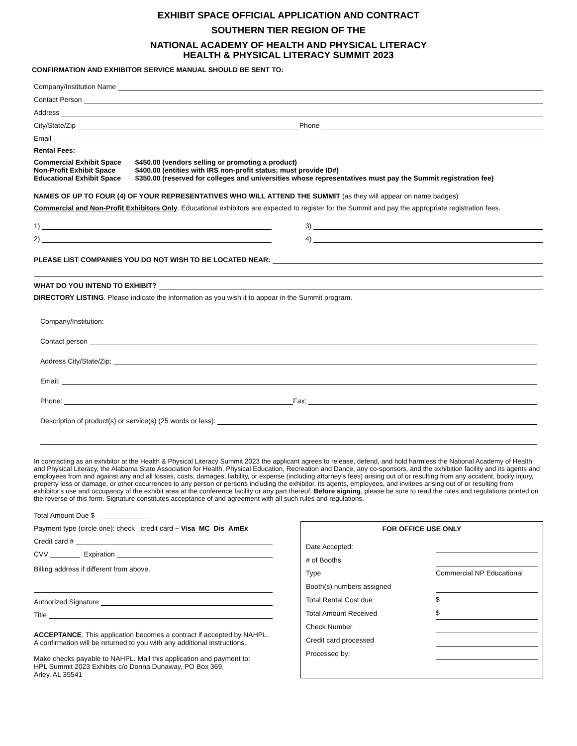EXHIBIT SPACE OFFICIAL APPLICATION AND CONTRACT
SOUTHERN TIER REGION OF THE
NATIONAL ACADEMY OF HEALTH AND PHYSICAL LITERACY
HEALTH & PHYSICAL LITERACY SUMMIT 2023
CONFIRMATION AND EXHIBITOR SERVICE MANUAL SHOULD BE SENT TO:
Company/Institution Name
Contact Person
Address
City/State/Zip Phone
Email
Rental Fees:
| Commercial Exhibit Space Non-Profit Exhibit Space Educational Exhibit Space | $450.00 (vendors selling or promoting a product) $400.00 (entities with IRS non-profit status; must provide ID#) $350.00 (reserved for colleges and universities whose representatives must pay the Summit registration fee) |
NAMES OF UP TO FOUR (4) OF YOUR REPRESENTATIVES WHO WILL ATTEND THE SUMMIT (as they will appear on name badges)
Commercial and Non-Profit Exhibitors Only. Educational exhibitors are expected to register for the Summit and pay the appropriate registration fees.
1) 3)
2) 4)
PLEASE LIST COMPANIES YOU DO NOT WISH TO BE LOCATED NEAR:
WHAT DO YOU INTEND TO EXHIBIT?
DIRECTORY LISTING. Please indicate the information as you wish it to appear in the Summit program.
Company/Institution:
Contact person
Address City/State/Zip:
Email:
Phone: Fax:
Description of product(s) or service(s) (25 words or less):
In contracting as an exhibitor at the Health & Physical Literacy Summit 2023 the applicant agrees to release, defend, and hold harmless the National Academy of Health and Physical Literacy, the Alabama State Association for Health, Physical Education, Recreation and Dance, any co-sponsors, and the exhibition facility and its agents and employees from and against any and all losses, costs, damages, liability, or expense (including attorney's fees) arising out of or resulting from any accident, bodily injury, property loss or damage, or other occurrences to any person or persons including the exhibitor, its agents, employees, and invitees arising out of or resulting from exhibitor's use and occupancy of the exhibit area at the conference facility or any part thereof. Before signing, please be sure to read the rules and regulations printed on the reverse of this form. Signature constitutes acceptance of and agreement with all such rules and regulations.
Total Amount Due $
Payment type (circle one): check credit card – Visa MC Dis AmEx
Credit card #
CVV Expiration
Billing address if different from above.
Authorized Signature
Title
ACCEPTANCE. This application becomes a contract if accepted by NAHPL. A confirmation will be returned to you with any additional instructions.
Make checks payable to NAHPL. Mail this application and payment to:
HPL Summit 2023 Exhibits c/o Donna Dunaway, PO Box 369,
Arley, AL 35541
FOR OFFICE USE ONLY
| Date Accepted: | |
| # of Booths | |
| Type | Commercial NP Educational |
| Booth(s) numbers assigned | |
| Total Rental Cost due | $ |
| Total Amount Received | $ |
| Check Number | |
| Credit card processed | |
| Processed by: | |